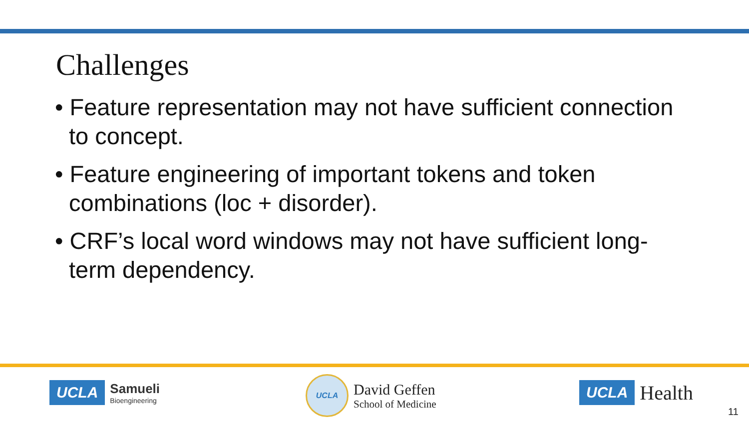Challenges
• Feature representation may not have sufficient connection to concept.
• Feature engineering of important tokens and token combinations (loc + disorder).
• CRF’s local word windows may not have sufficient long-term dependency.
UCLA
Samueli
Bioengineering
UCLA
David Geffen
School of Medicine
UCLA Health
11